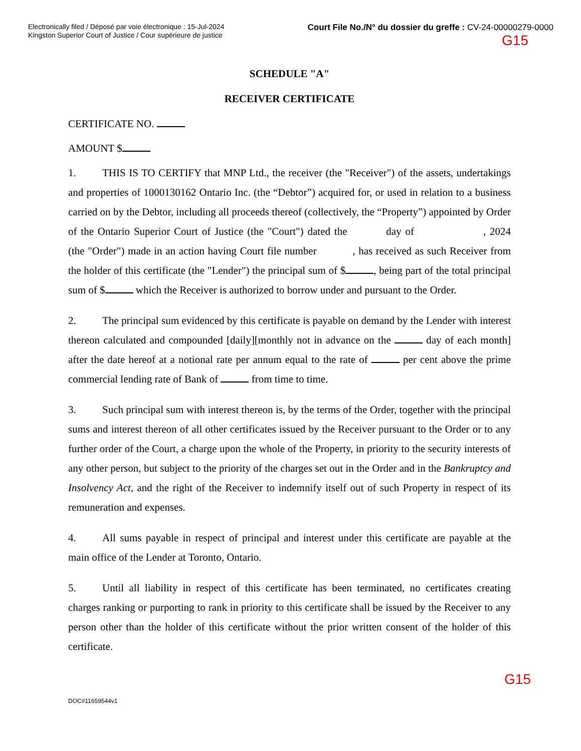Electronically filed / Déposé par voie électronique : 15-Jul-2024
Kingston Superior Court of Justice / Cour supérieure de justice
Court File No./N° du dossier du greffe : CV-24-00000279-0000
G15
SCHEDULE "A"
RECEIVER CERTIFICATE
CERTIFICATE NO.
AMOUNT $
1. THIS IS TO CERTIFY that MNP Ltd., the receiver (the "Receiver") of the assets, undertakings and properties of 1000130162 Ontario Inc. (the “Debtor”) acquired for, or used in relation to a business carried on by the Debtor, including all proceeds thereof (collectively, the “Property”) appointed by Order of the Ontario Superior Court of Justice (the "Court") dated the day of , 2024 (the "Order") made in an action having Court file number , has received as such Receiver from the holder of this certificate (the "Lender") the principal sum of $ , being part of the total principal sum of $ which the Receiver is authorized to borrow under and pursuant to the Order.
2. The principal sum evidenced by this certificate is payable on demand by the Lender with interest thereon calculated and compounded [daily][monthly not in advance on the day of each month] after the date hereof at a notional rate per annum equal to the rate of per cent above the prime commercial lending rate of Bank of from time to time.
3. Such principal sum with interest thereon is, by the terms of the Order, together with the principal sums and interest thereon of all other certificates issued by the Receiver pursuant to the Order or to any further order of the Court, a charge upon the whole of the Property, in priority to the security interests of any other person, but subject to the priority of the charges set out in the Order and in the Bankruptcy and Insolvency Act, and the right of the Receiver to indemnify itself out of such Property in respect of its remuneration and expenses.
4. All sums payable in respect of principal and interest under this certificate are payable at the main office of the Lender at Toronto, Ontario.
5. Until all liability in respect of this certificate has been terminated, no certificates creating charges ranking or purporting to rank in priority to this certificate shall be issued by the Receiver to any person other than the holder of this certificate without the prior written consent of the holder of this certificate.
G15
DOC#11659544v1